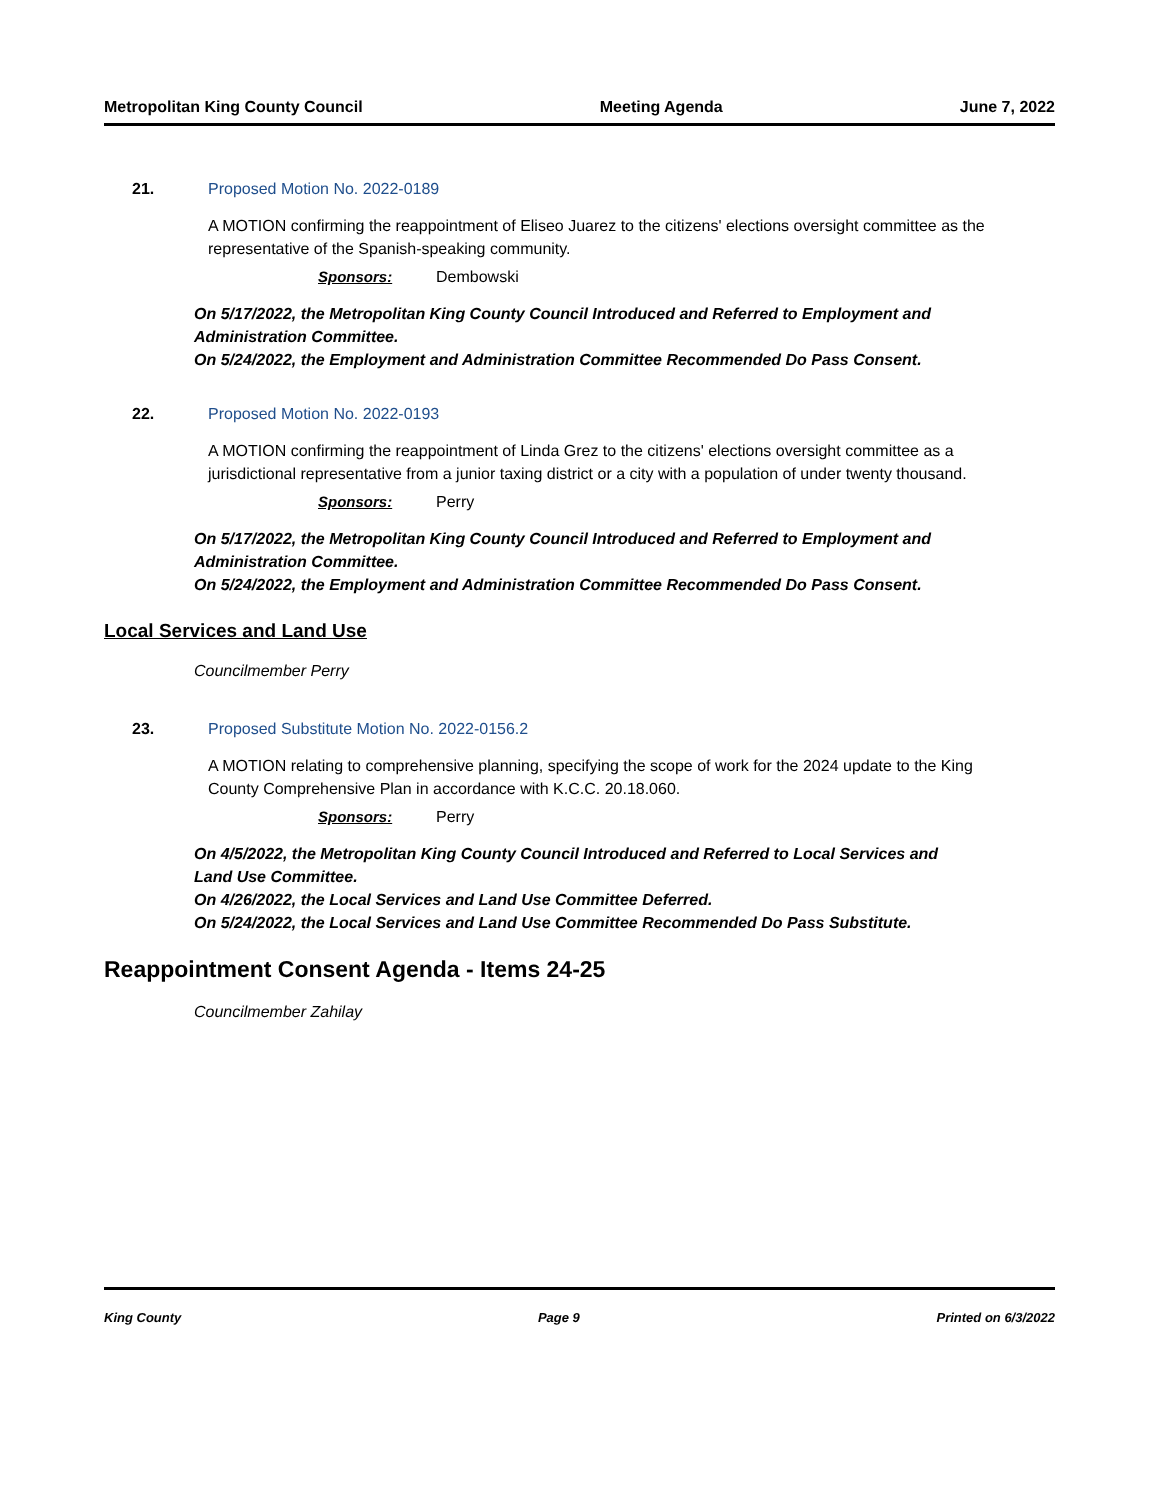Metropolitan King County Council Meeting Agenda June 7, 2022
21. Proposed Motion No. 2022-0189
A MOTION confirming the reappointment of Eliseo Juarez to the citizens' elections oversight committee as the representative of the Spanish-speaking community.
Sponsors: Dembowski
On 5/17/2022, the Metropolitan King County Council Introduced and Referred to Employment and Administration Committee.
On 5/24/2022, the Employment and Administration Committee Recommended Do Pass Consent.
22. Proposed Motion No. 2022-0193
A MOTION confirming the reappointment of Linda Grez to the citizens' elections oversight committee as a jurisdictional representative from a junior taxing district or a city with a population of under twenty thousand.
Sponsors: Perry
On 5/17/2022, the Metropolitan King County Council Introduced and Referred to Employment and Administration Committee.
On 5/24/2022, the Employment and Administration Committee Recommended Do Pass Consent.
Local Services and Land Use
Councilmember Perry
23. Proposed Substitute Motion No. 2022-0156.2
A MOTION relating to comprehensive planning, specifying the scope of work for the 2024 update to the King County Comprehensive Plan in accordance with K.C.C. 20.18.060.
Sponsors: Perry
On 4/5/2022, the Metropolitan King County Council Introduced and Referred to Local Services and Land Use Committee.
On 4/26/2022, the Local Services and Land Use Committee Deferred.
On 5/24/2022, the Local Services and Land Use Committee Recommended Do Pass Substitute.
Reappointment Consent Agenda - Items 24-25
Councilmember Zahilay
King County Page 9 Printed on 6/3/2022